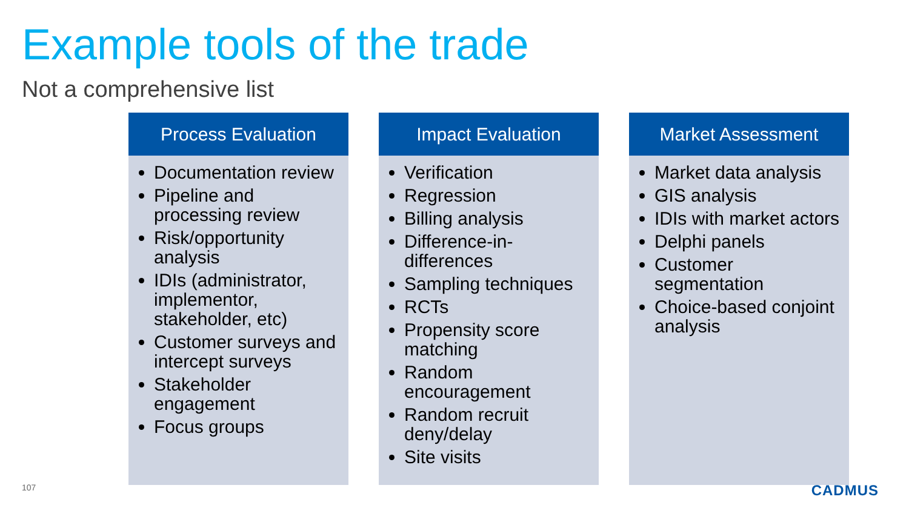Example tools of the trade
Not a comprehensive list
Process Evaluation
Documentation review
Pipeline and processing review
Risk/opportunity analysis
IDIs (administrator, implementor, stakeholder, etc)
Customer surveys and intercept surveys
Stakeholder engagement
Focus groups
Impact Evaluation
Verification
Regression
Billing analysis
Difference-in-differences
Sampling techniques
RCTs
Propensity score matching
Random encouragement
Random recruit deny/delay
Site visits
Market Assessment
Market data analysis
GIS analysis
IDIs with market actors
Delphi panels
Customer segmentation
Choice-based conjoint analysis
107 CADMUS